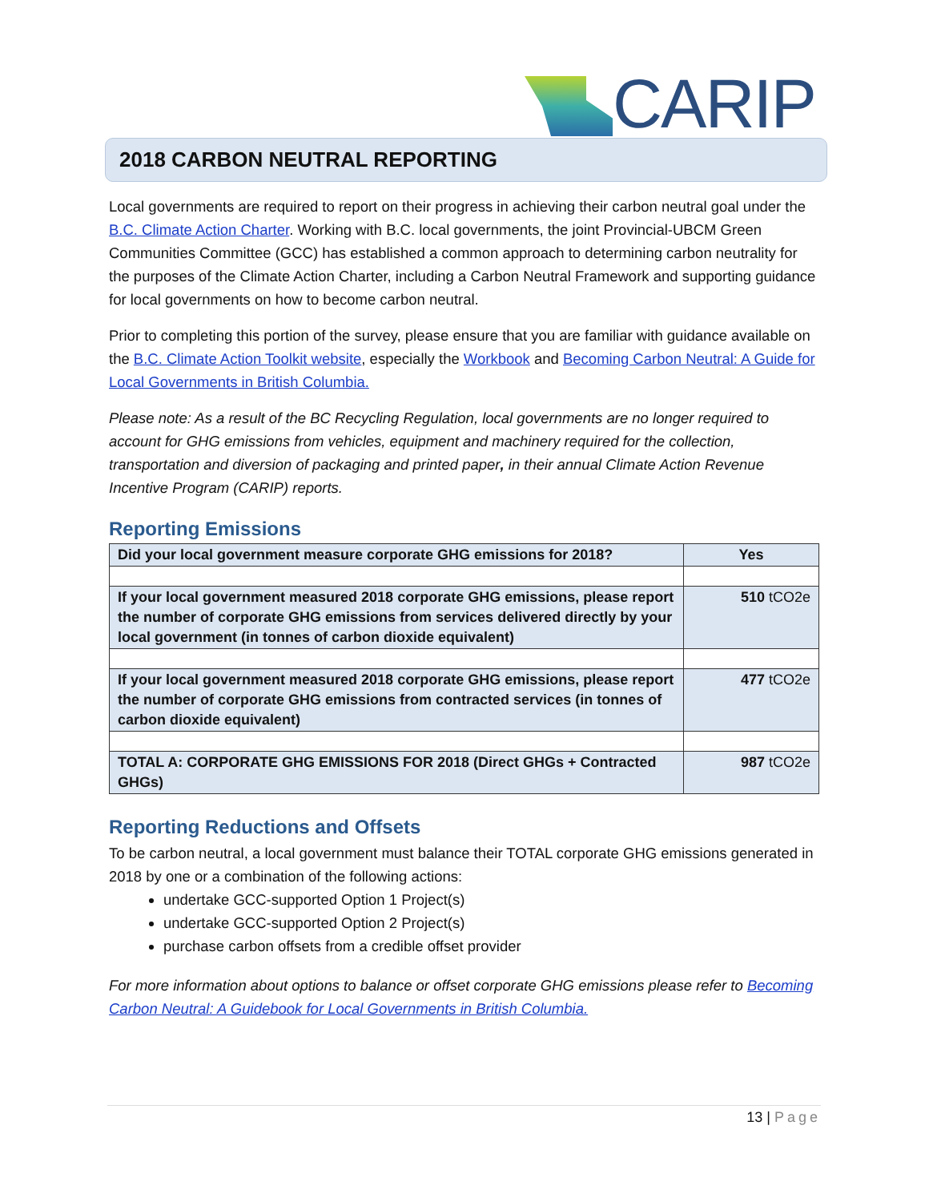CARIP
2018 CARBON NEUTRAL REPORTING
Local governments are required to report on their progress in achieving their carbon neutral goal under the B.C. Climate Action Charter. Working with B.C. local governments, the joint Provincial-UBCM Green Communities Committee (GCC) has established a common approach to determining carbon neutrality for the purposes of the Climate Action Charter, including a Carbon Neutral Framework and supporting guidance for local governments on how to become carbon neutral.
Prior to completing this portion of the survey, please ensure that you are familiar with guidance available on the B.C. Climate Action Toolkit website, especially the Workbook and Becoming Carbon Neutral: A Guide for Local Governments in British Columbia.
Please note: As a result of the BC Recycling Regulation, local governments are no longer required to account for GHG emissions from vehicles, equipment and machinery required for the collection, transportation and diversion of packaging and printed paper, in their annual Climate Action Revenue Incentive Program (CARIP) reports.
Reporting Emissions
| Did your local government measure corporate GHG emissions for 2018? | Yes |
| --- | --- |
| If your local government measured 2018 corporate GHG emissions, please report the number of corporate GHG emissions from services delivered directly by your local government (in tonnes of carbon dioxide equivalent) | 510 tCO2e |
| If your local government measured 2018 corporate GHG emissions, please report the number of corporate GHG emissions from contracted services (in tonnes of carbon dioxide equivalent) | 477 tCO2e |
| TOTAL A: CORPORATE GHG EMISSIONS FOR 2018 (Direct GHGs + Contracted GHGs) | 987 tCO2e |
Reporting Reductions and Offsets
To be carbon neutral, a local government must balance their TOTAL corporate GHG emissions generated in 2018 by one or a combination of the following actions:
undertake GCC-supported Option 1 Project(s)
undertake GCC-supported Option 2 Project(s)
purchase carbon offsets from a credible offset provider
For more information about options to balance or offset corporate GHG emissions please refer to Becoming Carbon Neutral: A Guidebook for Local Governments in British Columbia.
13 | Page